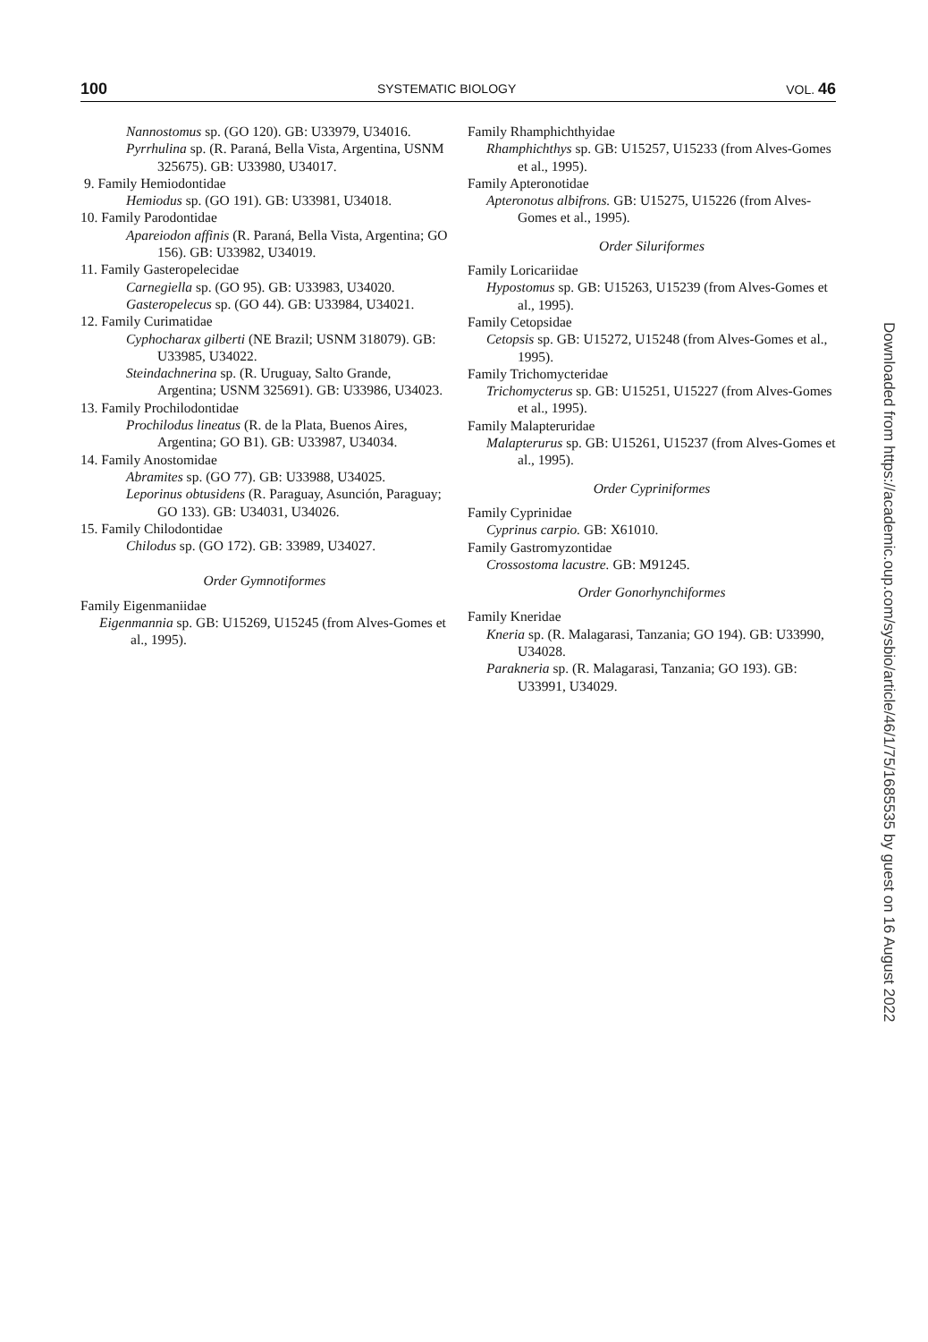100 SYSTEMATIC BIOLOGY VOL. 46
Nannostomus sp. (GO 120). GB: U33979, U34016.
Pyrrhulina sp. (R. Paraná, Bella Vista, Argentina, USNM 325675). GB: U33980, U34017.
9. Family Hemiodontidae
Hemiodus sp. (GO 191). GB: U33981, U34018.
10. Family Parodontidae
Apareiodon affinis (R. Paraná, Bella Vista, Argentina; GO 156). GB: U33982, U34019.
11. Family Gasteropelecidae
Carnegiella sp. (GO 95). GB: U33983, U34020.
Gasteropelecus sp. (GO 44). GB: U33984, U34021.
12. Family Curimatidae
Cyphocharax gilberti (NE Brazil; USNM 318079). GB: U33985, U34022.
Steindachnerina sp. (R. Uruguay, Salto Grande, Argentina; USNM 325691). GB: U33986, U34023.
13. Family Prochilodontidae
Prochilodus lineatus (R. de la Plata, Buenos Aires, Argentina; GO B1). GB: U33987, U34034.
14. Family Anostomidae
Abramites sp. (GO 77). GB: U33988, U34025.
Leporinus obtusidens (R. Paraguay, Asunción, Paraguay; GO 133). GB: U34031, U34026.
15. Family Chilodontidae
Chilodus sp. (GO 172). GB: 33989, U34027.
Order Gymnotiformes
Family Eigenmaniidae
Eigenmannia sp. GB: U15269, U15245 (from Alves-Gomes et al., 1995).
Family Rhamphichthyidae
Rhamphichthys sp. GB: U15257, U15233 (from Alves-Gomes et al., 1995).
Family Apteronotidae
Apteronotus albifrons. GB: U15275, U15226 (from Alves-Gomes et al., 1995).
Order Siluriformes
Family Loricariidae
Hypostomus sp. GB: U15263, U15239 (from Alves-Gomes et al., 1995).
Family Cetopsidae
Cetopsis sp. GB: U15272, U15248 (from Alves-Gomes et al., 1995).
Family Trichomycteridae
Trichomycterus sp. GB: U15251, U15227 (from Alves-Gomes et al., 1995).
Family Malapteruridae
Malapterurus sp. GB: U15261, U15237 (from Alves-Gomes et al., 1995).
Order Cypriniformes
Family Cyprinidae
Cyprinus carpio. GB: X61010.
Family Gastromyzontidae
Crossostoma lacustre. GB: M91245.
Order Gonorhynchiformes
Family Kneridae
Kneria sp. (R. Malagarasi, Tanzania; GO 194). GB: U33990, U34028.
Parakneria sp. (R. Malagarasi, Tanzania; GO 193). GB: U33991, U34029.
Downloaded from https://academic.oup.com/sysbio/article/46/1/75/1685535 by guest on 16 August 2022